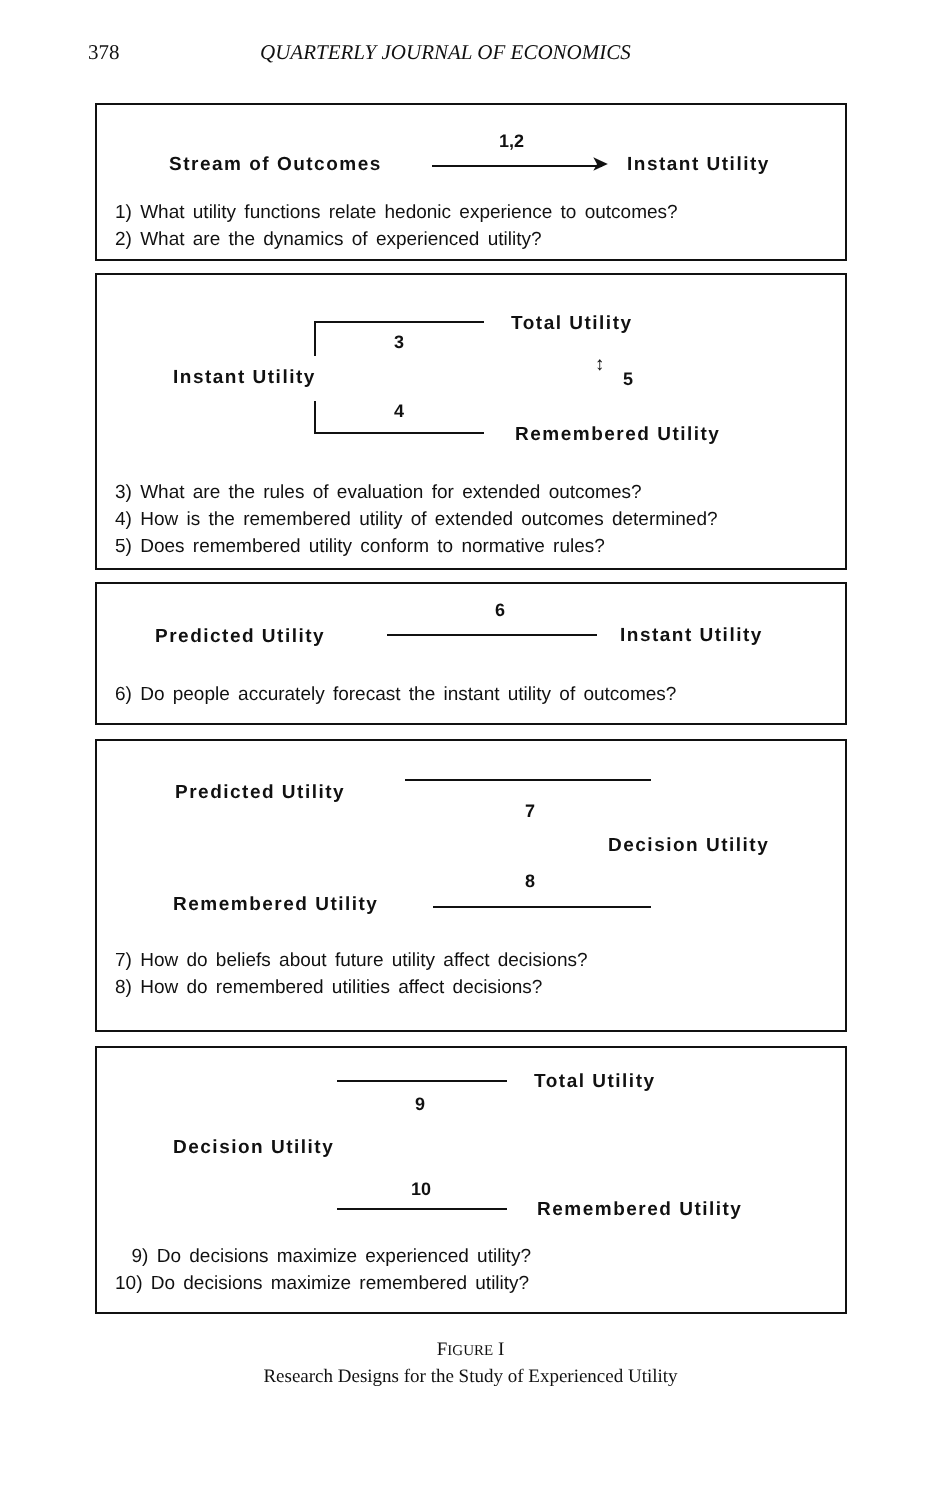378 QUARTERLY JOURNAL OF ECONOMICS
1,2
Stream of Outcomes ➤ Instant Utility
1) What utility functions relate hedonic experience to outcomes?
2) What are the dynamics of experienced utility?
Total Utility
3
Instant Utility
↕
5
4
Remembered Utility
3) What are the rules of evaluation for extended outcomes?
4) How is the remembered utility of extended outcomes determined?
5) Does remembered utility conform to normative rules?
6
Predicted Utility Instant Utility
6) Do people accurately forecast the instant utility of outcomes?
Predicted Utility
7
Decision Utility
8
Remembered Utility
7) How do beliefs about future utility affect decisions?
8) How do remembered utilities affect decisions?
Total Utility
9
Decision Utility
10
Remembered Utility
9) Do decisions maximize experienced utility?
10) Do decisions maximize remembered utility?
FIGURE I
Research Designs for the Study of Experienced Utility